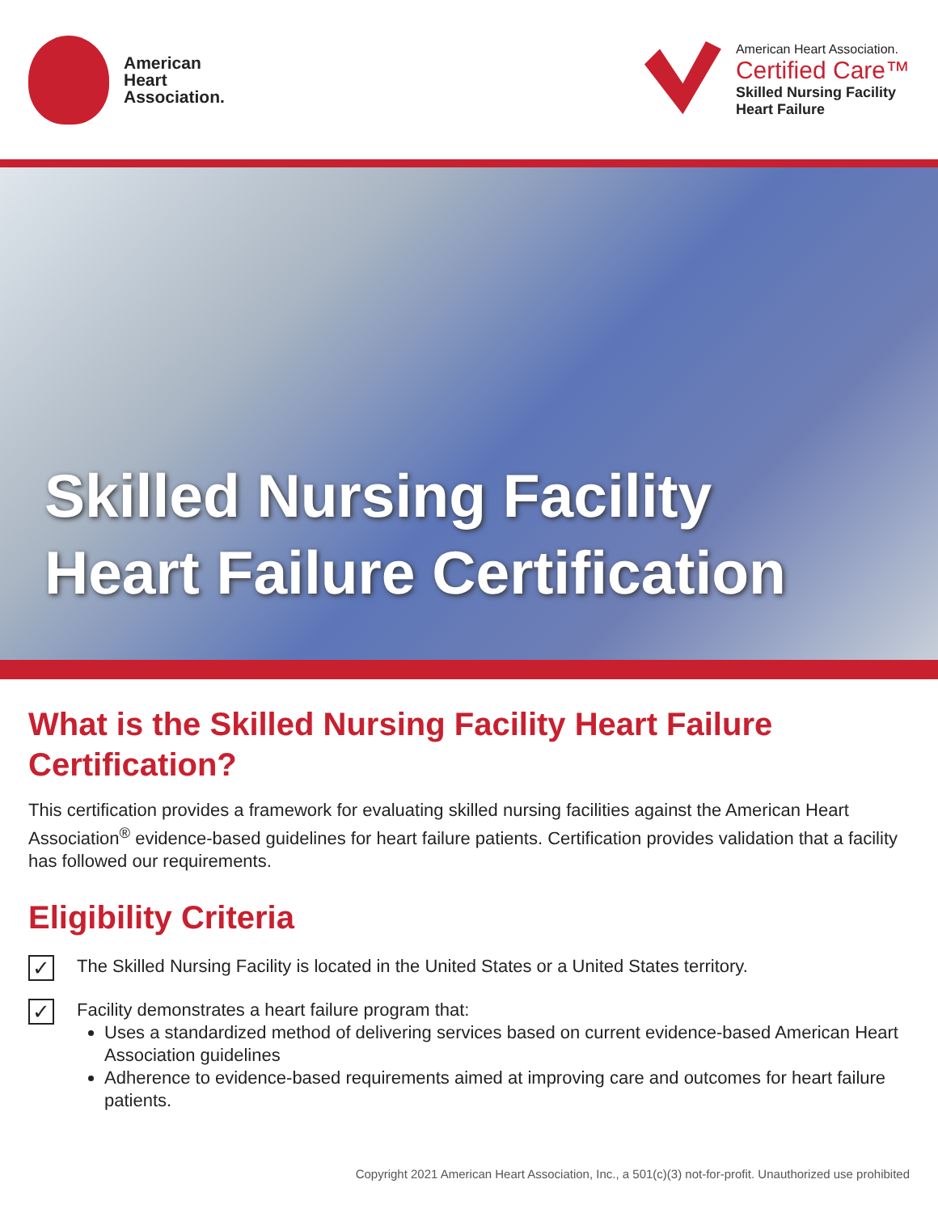American
Heart
Association.
American Heart Association.
Certified Care™
Skilled Nursing Facility
Heart Failure
Skilled Nursing Facility
Heart Failure Certification
What is the Skilled Nursing Facility Heart Failure Certification?
This certification provides a framework for evaluating skilled nursing facilities against the American Heart Association<sup>®</sup> evidence-based guidelines for heart failure patients. Certification provides validation that a facility has followed our requirements.
Eligibility Criteria
✓
The Skilled Nursing Facility is located in the United States or a United States territory.
✓
Facility demonstrates a heart failure program that:
Uses a standardized method of delivering services based on current evidence-based American Heart Association guidelines
Adherence to evidence-based requirements aimed at improving care and outcomes for heart failure patients.
Copyright 2021 American Heart Association, Inc., a 501(c)(3) not-for-profit. Unauthorized use prohibited